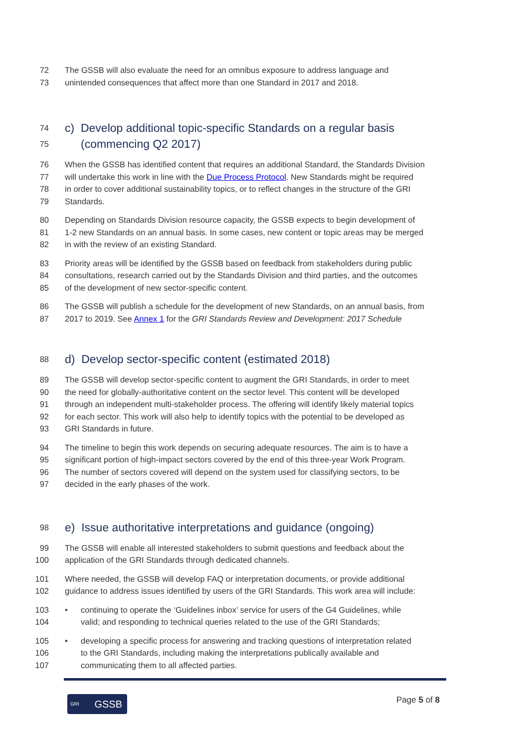72 The GSSB will also evaluate the need for an omnibus exposure to address language and
73 unintended consequences that affect more than one Standard in 2017 and 2018.
74 c) Develop additional topic-specific Standards on a regular basis
75 (commencing Q2 2017)
76 When the GSSB has identified content that requires an additional Standard, the Standards Division
77 will undertake this work in line with the Due Process Protocol. New Standards might be required
78 in order to cover additional sustainability topics, or to reflect changes in the structure of the GRI
79 Standards.
80 Depending on Standards Division resource capacity, the GSSB expects to begin development of
81 1-2 new Standards on an annual basis. In some cases, new content or topic areas may be merged
82 in with the review of an existing Standard.
83 Priority areas will be identified by the GSSB based on feedback from stakeholders during public
84 consultations, research carried out by the Standards Division and third parties, and the outcomes
85 of the development of new sector-specific content.
86 The GSSB will publish a schedule for the development of new Standards, on an annual basis, from
87 2017 to 2019. See Annex 1 for the GRI Standards Review and Development: 2017 Schedule
88 d) Develop sector-specific content (estimated 2018)
89 The GSSB will develop sector-specific content to augment the GRI Standards, in order to meet
90 the need for globally-authoritative content on the sector level. This content will be developed
91 through an independent multi-stakeholder process. The offering will identify likely material topics
92 for each sector. This work will also help to identify topics with the potential to be developed as
93 GRI Standards in future.
94 The timeline to begin this work depends on securing adequate resources. The aim is to have a
95 significant portion of high-impact sectors covered by the end of this three-year Work Program.
96 The number of sectors covered will depend on the system used for classifying sectors, to be
97 decided in the early phases of the work.
98 e) Issue authoritative interpretations and guidance (ongoing)
99 The GSSB will enable all interested stakeholders to submit questions and feedback about the
100 application of the GRI Standards through dedicated channels.
101 Where needed, the GSSB will develop FAQ or interpretation documents, or provide additional
102 guidance to address issues identified by users of the GRI Standards. This work area will include:
103 • continuing to operate the ‘Guidelines inbox’ service for users of the G4 Guidelines, while
104 valid; and responding to technical queries related to the use of the GRI Standards;
105 • developing a specific process for answering and tracking questions of interpretation related
106 to the GRI Standards, including making the interpretations publically available and
107 communicating them to all affected parties.
GRI GSSB Page 5 of 8